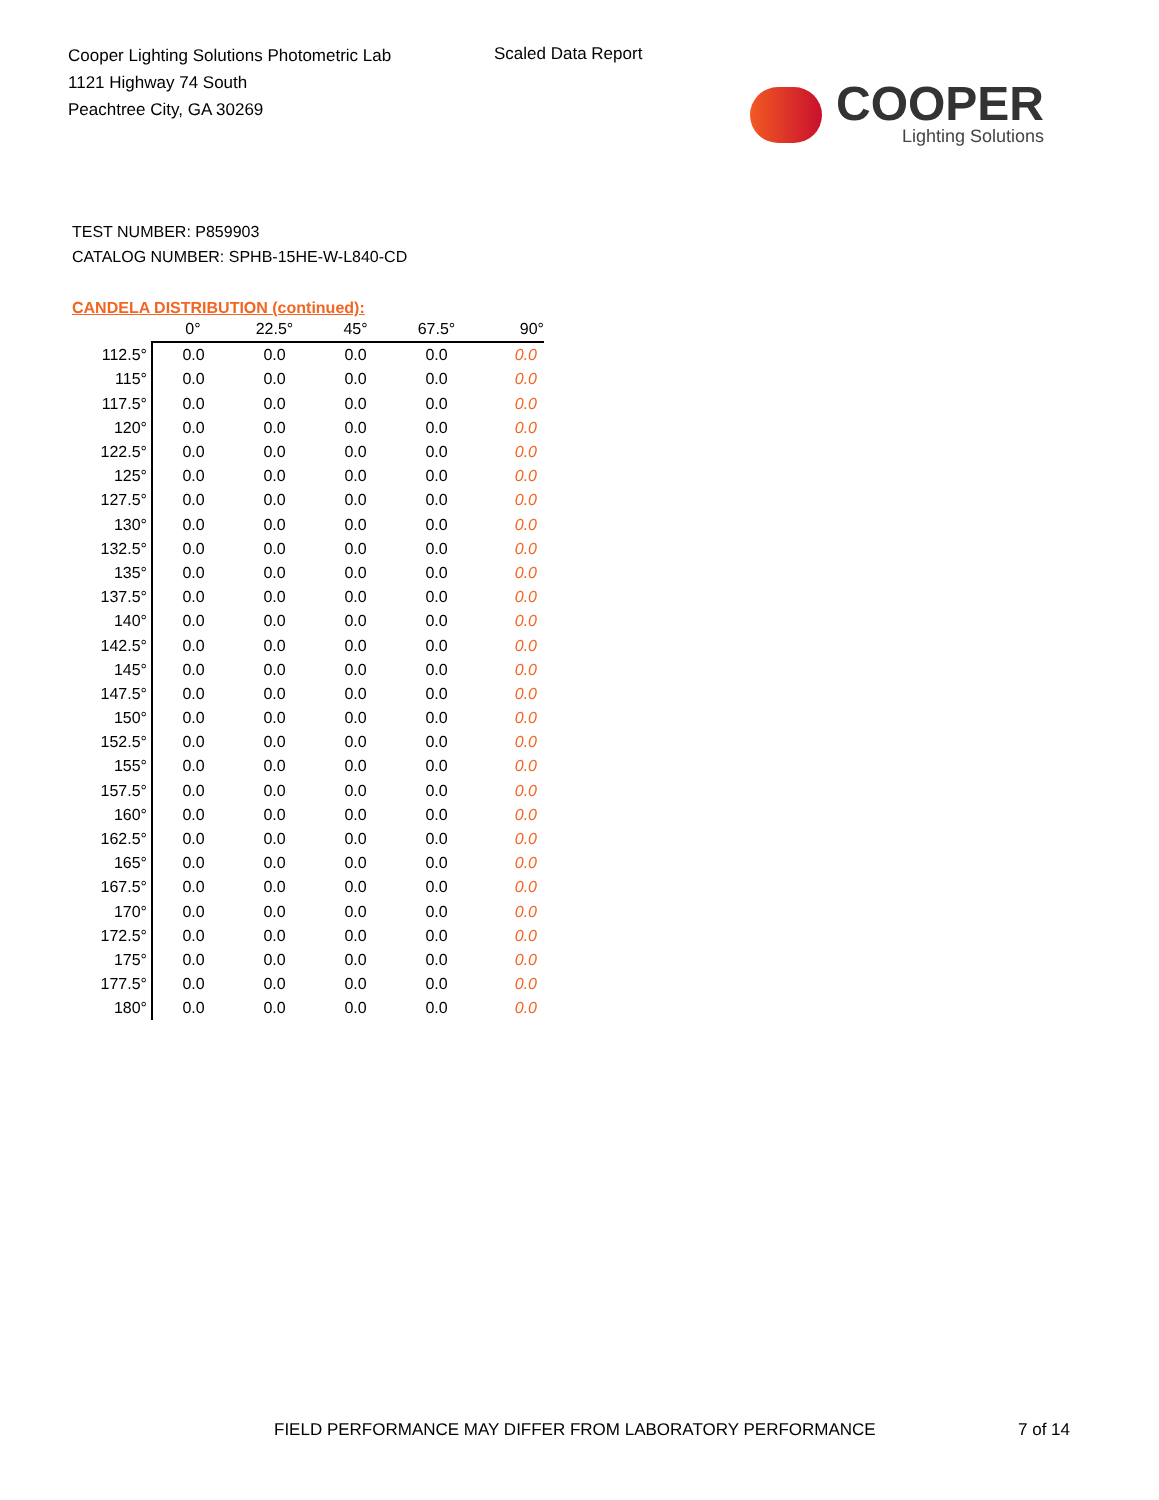Cooper Lighting Solutions Photometric Lab
1121 Highway 74 South
Peachtree City, GA 30269
Scaled Data Report
COOPER
Lighting Solutions
TEST NUMBER: P859903
CATALOG NUMBER: SPHB-15HE-W-L840-CD
CANDELA DISTRIBUTION (continued):
| | 0° | 22.5° | 45° | 67.5° | 90° |
| --- | --- | --- | --- | --- | --- |
| 112.5° | 0.0 | 0.0 | 0.0 | 0.0 | 0.0 |
| 115° | 0.0 | 0.0 | 0.0 | 0.0 | 0.0 |
| 117.5° | 0.0 | 0.0 | 0.0 | 0.0 | 0.0 |
| 120° | 0.0 | 0.0 | 0.0 | 0.0 | 0.0 |
| 122.5° | 0.0 | 0.0 | 0.0 | 0.0 | 0.0 |
| 125° | 0.0 | 0.0 | 0.0 | 0.0 | 0.0 |
| 127.5° | 0.0 | 0.0 | 0.0 | 0.0 | 0.0 |
| 130° | 0.0 | 0.0 | 0.0 | 0.0 | 0.0 |
| 132.5° | 0.0 | 0.0 | 0.0 | 0.0 | 0.0 |
| 135° | 0.0 | 0.0 | 0.0 | 0.0 | 0.0 |
| 137.5° | 0.0 | 0.0 | 0.0 | 0.0 | 0.0 |
| 140° | 0.0 | 0.0 | 0.0 | 0.0 | 0.0 |
| 142.5° | 0.0 | 0.0 | 0.0 | 0.0 | 0.0 |
| 145° | 0.0 | 0.0 | 0.0 | 0.0 | 0.0 |
| 147.5° | 0.0 | 0.0 | 0.0 | 0.0 | 0.0 |
| 150° | 0.0 | 0.0 | 0.0 | 0.0 | 0.0 |
| 152.5° | 0.0 | 0.0 | 0.0 | 0.0 | 0.0 |
| 155° | 0.0 | 0.0 | 0.0 | 0.0 | 0.0 |
| 157.5° | 0.0 | 0.0 | 0.0 | 0.0 | 0.0 |
| 160° | 0.0 | 0.0 | 0.0 | 0.0 | 0.0 |
| 162.5° | 0.0 | 0.0 | 0.0 | 0.0 | 0.0 |
| 165° | 0.0 | 0.0 | 0.0 | 0.0 | 0.0 |
| 167.5° | 0.0 | 0.0 | 0.0 | 0.0 | 0.0 |
| 170° | 0.0 | 0.0 | 0.0 | 0.0 | 0.0 |
| 172.5° | 0.0 | 0.0 | 0.0 | 0.0 | 0.0 |
| 175° | 0.0 | 0.0 | 0.0 | 0.0 | 0.0 |
| 177.5° | 0.0 | 0.0 | 0.0 | 0.0 | 0.0 |
| 180° | 0.0 | 0.0 | 0.0 | 0.0 | 0.0 |
FIELD PERFORMANCE MAY DIFFER FROM LABORATORY PERFORMANCE
7 of 14